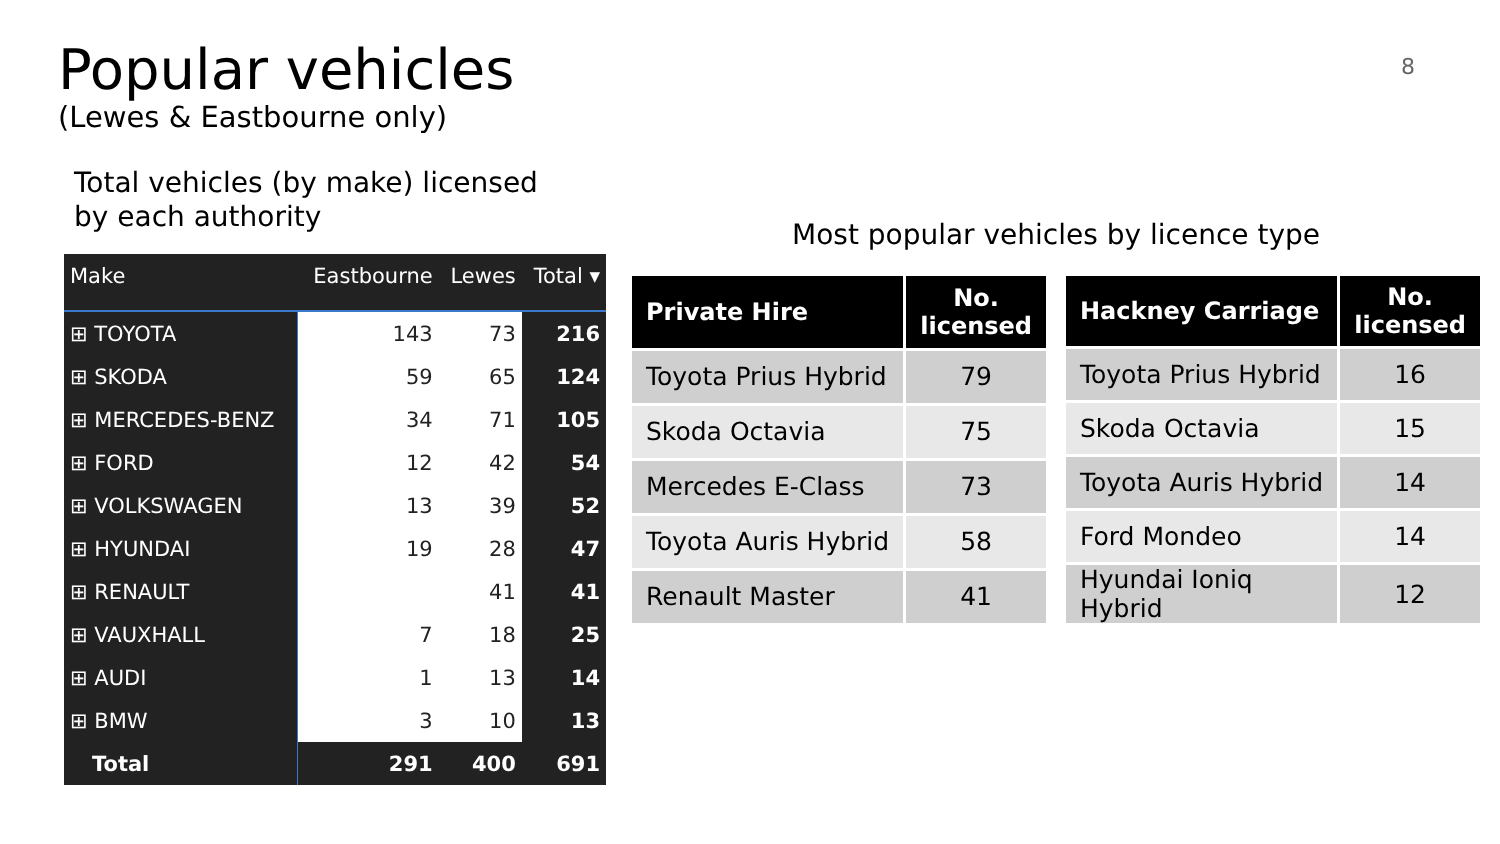Popular vehicles
(Lewes & Eastbourne only)
8
Total vehicles (by make) licensed
by each authority
| Make | Eastbourne | Lewes | Total ▾ |
| --- | --- | --- | --- |
| ⊞ TOYOTA | 143 | 73 | 216 |
| ⊞ SKODA | 59 | 65 | 124 |
| ⊞ MERCEDES-BENZ | 34 | 71 | 105 |
| ⊞ FORD | 12 | 42 | 54 |
| ⊞ VOLKSWAGEN | 13 | 39 | 52 |
| ⊞ HYUNDAI | 19 | 28 | 47 |
| ⊞ RENAULT | | 41 | 41 |
| ⊞ VAUXHALL | 7 | 18 | 25 |
| ⊞ AUDI | 1 | 13 | 14 |
| ⊞ BMW | 3 | 10 | 13 |
| Total | 291 | 400 | 691 |
Most popular vehicles by licence type
| Private Hire | No. licensed |
| --- | --- |
| Toyota Prius Hybrid | 79 |
| Skoda Octavia | 75 |
| Mercedes E-Class | 73 |
| Toyota Auris Hybrid | 58 |
| Renault Master | 41 |
| Hackney Carriage | No. licensed |
| --- | --- |
| Toyota Prius Hybrid | 16 |
| Skoda Octavia | 15 |
| Toyota Auris Hybrid | 14 |
| Ford Mondeo | 14 |
| Hyundai Ioniq Hybrid | 12 |